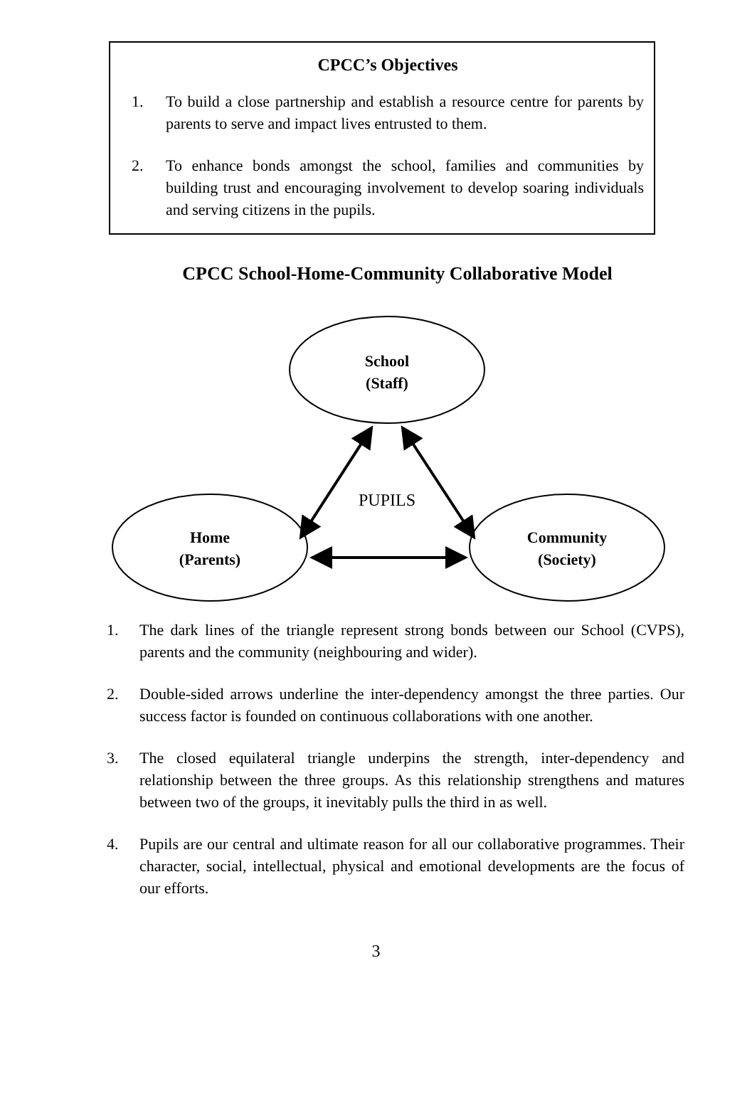CPCC’s Objectives
1. To build a close partnership and establish a resource centre for parents by parents to serve and impact lives entrusted to them.
2. To enhance bonds amongst the school, families and communities by building trust and encouraging involvement to develop soaring individuals and serving citizens in the pupils.
CPCC School-Home-Community Collaborative Model
School
(Staff)
Home
(Parents)
Community
(Society)
PUPILS
1. The dark lines of the triangle represent strong bonds between our School (CVPS), parents and the community (neighbouring and wider).
2. Double-sided arrows underline the inter-dependency amongst the three parties. Our success factor is founded on continuous collaborations with one another.
3. The closed equilateral triangle underpins the strength, inter-dependency and relationship between the three groups. As this relationship strengthens and matures between two of the groups, it inevitably pulls the third in as well.
4. Pupils are our central and ultimate reason for all our collaborative programmes. Their character, social, intellectual, physical and emotional developments are the focus of our efforts.
3